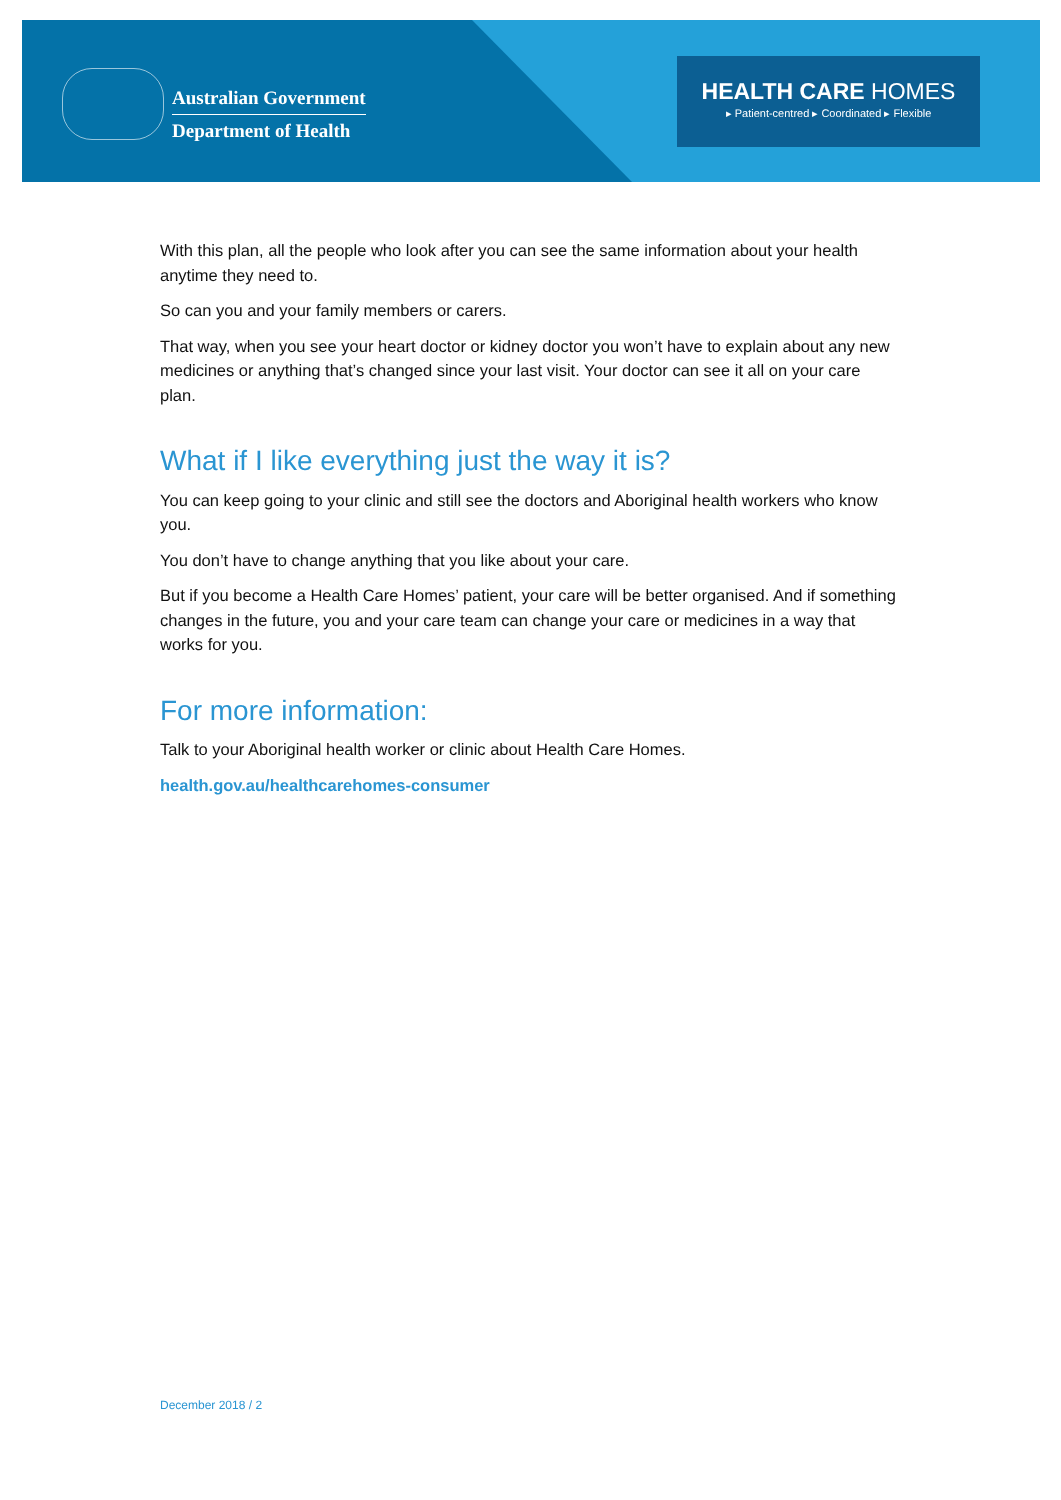Australian Government
Department of Health
HEALTH CARE HOMES
▸ Patient-centred ▸ Coordinated ▸ Flexible
With this plan, all the people who look after you can see the same information about your health anytime they need to.
So can you and your family members or carers.
That way, when you see your heart doctor or kidney doctor you won’t have to explain about any new medicines or anything that’s changed since your last visit. Your doctor can see it all on your care plan.
What if I like everything just the way it is?
You can keep going to your clinic and still see the doctors and Aboriginal health workers who know you.
You don’t have to change anything that you like about your care.
But if you become a Health Care Homes’ patient, your care will be better organised. And if something changes in the future, you and your care team can change your care or medicines in a way that works for you.
For more information:
Talk to your Aboriginal health worker or clinic about Health Care Homes.
health.gov.au/healthcarehomes-consumer
December 2018 / 2